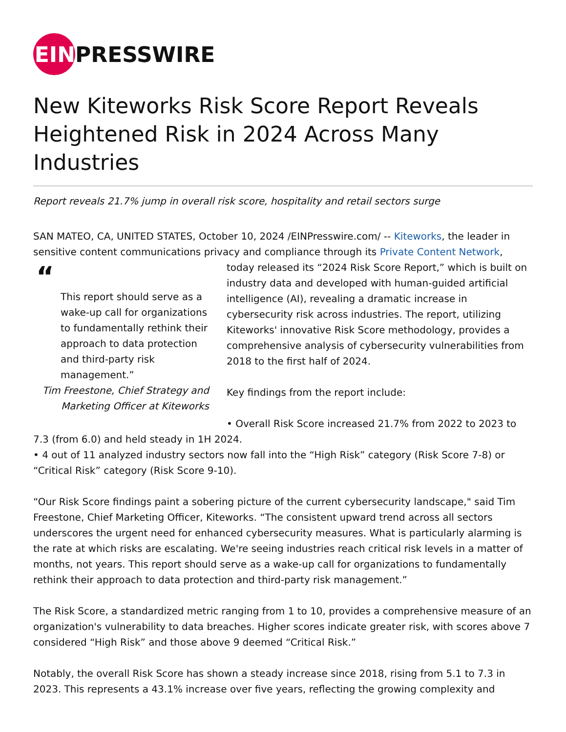EIN
PRESSWIRE
New Kiteworks Risk Score Report Reveals Heightened Risk in 2024 Across Many Industries
Report reveals 21.7% jump in overall risk score, hospitality and retail sectors surge
SAN MATEO, CA, UNITED STATES, October 10, 2024 /EINPresswire.com/ -- Kiteworks, the leader in sensitive content communications privacy and compliance through its Private Content Network,
“
This report should serve as a wake-up call for organizations to fundamentally rethink their approach to data protection and third-party risk management.”
Tim Freestone, Chief Strategy and Marketing Officer at Kiteworks
today released its “2024 Risk Score Report,” which is built on industry data and developed with human-guided artificial intelligence (AI), revealing a dramatic increase in cybersecurity risk across industries. The report, utilizing Kiteworks' innovative Risk Score methodology, provides a comprehensive analysis of cybersecurity vulnerabilities from 2018 to the first half of 2024.
Key findings from the report include:
• Overall Risk Score increased 21.7% from 2022 to 2023 to 7.3 (from 6.0) and held steady in 1H 2024.
• 4 out of 11 analyzed industry sectors now fall into the “High Risk” category (Risk Score 7-8) or “Critical Risk” category (Risk Score 9-10).
“Our Risk Score findings paint a sobering picture of the current cybersecurity landscape," said Tim Freestone, Chief Marketing Officer, Kiteworks. “The consistent upward trend across all sectors underscores the urgent need for enhanced cybersecurity measures. What is particularly alarming is the rate at which risks are escalating. We're seeing industries reach critical risk levels in a matter of months, not years. This report should serve as a wake-up call for organizations to fundamentally rethink their approach to data protection and third-party risk management.”
The Risk Score, a standardized metric ranging from 1 to 10, provides a comprehensive measure of an organization's vulnerability to data breaches. Higher scores indicate greater risk, with scores above 7 considered “High Risk” and those above 9 deemed “Critical Risk.”
Notably, the overall Risk Score has shown a steady increase since 2018, rising from 5.1 to 7.3 in 2023. This represents a 43.1% increase over five years, reflecting the growing complexity and